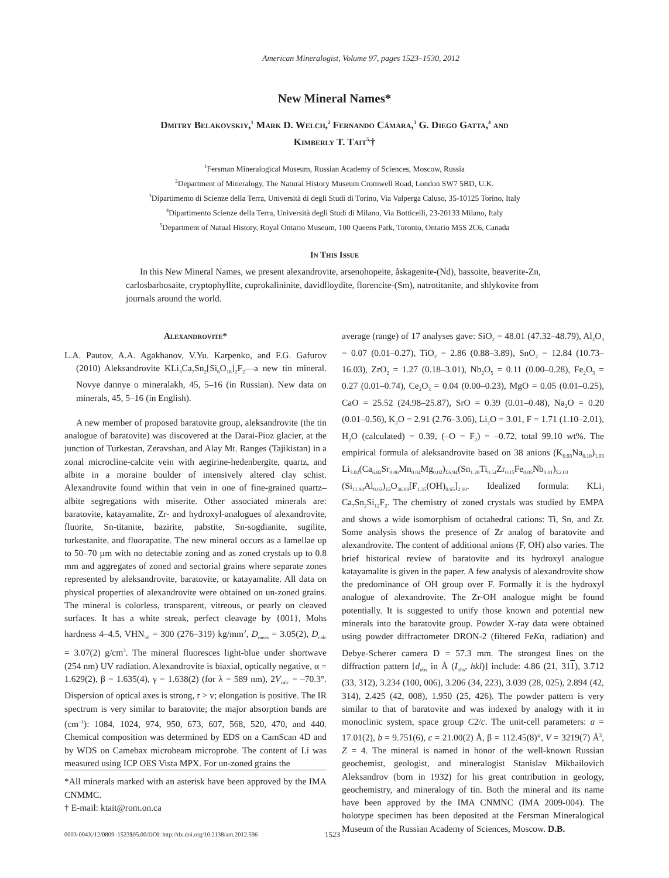American Mineralogist, Volume 97, pages 1523–1530, 2012
New Mineral Names*
Dmitry Belakovskiy,<sup>1</sup> Mark D. Welch,<sup>2</sup> Fernando Cámara,<sup>3</sup> G. Diego Gatta,<sup>4</sup> and
Kimberly T. Tait<sup>5,</sup>†
<sup>1</sup> Fersman Mineralogical Museum, Russian Academy of Sciences, Moscow, Russia
<sup>2</sup> Department of Mineralogy, The Natural History Museum Cromwell Road, London SW7 5BD, U.K.
<sup>3</sup> Dipartimento di Scienze della Terra, Università di degli Studi di Torino, Via Valperga Caluso, 35-10125 Torino, Italy
<sup>4</sup> Dipartimento Scienze della Terra, Università degli Studi di Milano, Via Botticelli, 23-20133 Milano, Italy
<sup>5</sup> Department of Natual History, Royal Ontario Museum, 100 Queens Park, Toronto, Ontario M5S 2C6, Canada
In This Issue
In this New Mineral Names, we present alexandrovite, arsenohopeite, åskagenite-(Nd), bassoite, beaverite-Zn, carlosbarbosaite, cryptophyllite, cuprokalininite, davidlloydite, florencite-(Sm), natrotitanite, and shlykovite from journals around the world.
Alexandrovite*
L.A. Pautov, A.A. Agakhanov, V.Yu. Karpenko, and F.G. Gafurov (2010) Aleksandrovite KLi<sub>3</sub>Ca<sub>7</sub>Sn<sub>2</sub>[Si<sub>6</sub>O<sub>18</sub>]<sub>2</sub>F<sub>2</sub>—a new tin mineral. Novye dannye o mineralakh, 45, 5–16 (in Russian). New data on minerals, 45, 5–16 (in English).
A new member of proposed baratovite group, aleksandrovite (the tin analogue of baratovite) was discovered at the Darai-Pioz glacier, at the junction of Turkestan, Zeravshan, and Alay Mt. Ranges (Tajikistan) in a zonal microcline-calcite vein with aegirine-hedenbergite, quartz, and albite in a moraine boulder of intensively altered clay schist. Alexandrovite found within that vein in one of fine-grained quartz–albite segregations with miserite. Other associated minerals are: baratovite, katayamalite, Zr- and hydroxyl-analogues of alexandrovite, fluorite, Sn-titanite, bazirite, pabstite, Sn-sogdianite, sugilite, turkestanite, and fluorapatite. The new mineral occurs as a lamellae up to 50–70 µm with no detectable zoning and as zoned crystals up to 0.8 mm and aggregates of zoned and sectorial grains where separate zones represented by aleksandrovite, baratovite, or katayamalite. All data on physical properties of alexandrovite were obtained on un-zoned grains. The mineral is colorless, transparent, vitreous, or pearly on cleaved surfaces. It has a white streak, perfect cleavage by {001}, Mohs hardness 4–4.5, VHN<sub>50</sub> = 300 (276–319) kg/mm<sup>2</sup>, D<sub>meas</sub> = 3.05(2), D<sub>calc</sub> = 3.07(2) g/cm<sup>3</sup>. The mineral fluoresces light-blue under shortwave (254 nm) UV radiation. Alexandrovite is biaxial, optically negative, α = 1.629(2), β = 1.635(4), γ = 1.638(2) (for λ = 589 nm), 2V<sub>calc</sub> = –70.3°. Dispersion of optical axes is strong, r > v; elongation is positive. The IR spectrum is very similar to baratovite; the major absorption bands are (cm<sup>–1</sup>): 1084, 1024, 974, 950, 673, 607, 568, 520, 470, and 440. Chemical composition was determined by EDS on a CamScan 4D and by WDS on Camebax microbeam microprobe. The content of Li was measured using ICP OES Vista MPX. For un-zoned grains the
*All minerals marked with an asterisk have been approved by the IMA CNMMC.
† E-mail: ktait@rom.on.ca
average (range) of 17 analyses gave: SiO<sub>2</sub> = 48.01 (47.32–48.79), Al<sub>2</sub>O<sub>3</sub> = 0.07 (0.01–0.27), TiO<sub>2</sub> = 2.86 (0.88–3.89), SnO<sub>2</sub> = 12.84 (10.73–16.03), ZrO<sub>2</sub> = 1.27 (0.18–3.01), Nb<sub>2</sub>O<sub>5</sub> = 0.11 (0.00–0.28), Fe<sub>2</sub>O<sub>3</sub> = 0.27 (0.01–0.74), Ce<sub>2</sub>O<sub>3</sub> = 0.04 (0.00–0.23), MgO = 0.05 (0.01–0.25), CaO = 25.52 (24.98–25.87), SrO = 0.39 (0.01–0.48), Na<sub>2</sub>O = 0.20 (0.01–0.56), K<sub>2</sub>O = 2.91 (2.76–3.06), Li<sub>2</sub>O = 3.01, F = 1.71 (1.10–2.01), H<sub>2</sub>O (calculated) = 0.39, (–O = F<sub>2</sub>) = –0.72, total 99.10 wt%. The empirical formula of aleksandrovite based on 38 anions (K<sub>0.93</sub>Na<sub>0.10</sub>)<sub>1.03</sub> Li<sub>3.02</sub>(Ca<sub>6.82</sub>Sr<sub>0.06</sub>Mn<sub>0.04</sub>Mg<sub>0.02</sub>)<sub>Σ6.94</sub>(Sn<sub>1.28</sub>Ti<sub>0.54</sub>Zr<sub>0.15</sub>Fe<sub>0.05</sub>Nb<sub>0.01</sub>)<sub>Σ2.03</sub> (Si<sub>11.98</sub>Al<sub>0.02</sub>)<sub>12</sub>O<sub>36.00</sub>[F<sub>1.35</sub>(OH)<sub>0.65</sub>]<sub>2.00</sub>. Idealized formula: KLi<sub>3</sub> Ca<sub>7</sub>Sn<sub>2</sub>Si<sub>12</sub>F<sub>2</sub>. The chemistry of zoned crystals was studied by EMPA and shows a wide isomorphism of octahedral cations: Ti, Sn, and Zr. Some analysis shows the presence of Zr analog of baratovite and alexandrovite. The content of additional anions (F, OH) also varies. The brief historical review of baratovite and its hydroxyl analogue katayamalite is given in the paper. A few analysis of alexandrovite show the predominance of OH group over F. Formally it is the hydroxyl analogue of alexandrovite. The Zr-OH analogue might be found potentially. It is suggested to unify those known and potential new minerals into the baratovite group. Powder X-ray data were obtained using powder diffractometer DRON-2 (filtered FeKα<sub>1</sub> radiation) and Debye-Scherer camera D = 57.3 mm. The strongest lines on the diffraction pattern [d<sub>obs</sub> in Å (I<sub>obs</sub>, hkl)] include: 4.86 (21, 311), 3.712 (33, 312), 3.234 (100, 006), 3.206 (34, 223), 3.039 (28, 025), 2.894 (42, 314), 2.425 (42, 008), 1.950 (25, 426). The powder pattern is very similar to that of baratovite and was indexed by analogy with it in monoclinic system, space group C2/c. The unit-cell parameters: a = 17.01(2), b = 9.751(6), c = 21.00(2) Å, β = 112.45(8)°, V = 3219(7) Å<sup>3</sup>, Z = 4. The mineral is named in honor of the well-known Russian geochemist, geologist, and mineralogist Stanislav Mikhailovich Aleksandrov (born in 1932) for his great contribution in geology, geochemistry, and mineralogy of tin. Both the mineral and its name have been approved by the IMA CNMNC (IMA 2009-004). The holotype specimen has been deposited at the Fersman Mineralogical Museum of the Russian Academy of Sciences, Moscow. D.B.
0003-004X/12/0809–1523$05.00/DOI: http://dx.doi.org/10.2138/am.2012.596
1523